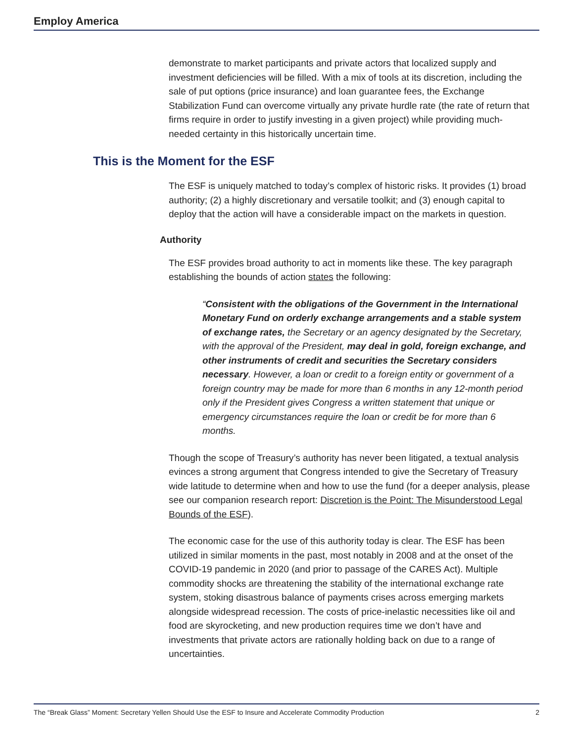Employ America
demonstrate to market participants and private actors that localized supply and investment deficiencies will be filled. With a mix of tools at its discretion, including the sale of put options (price insurance) and loan guarantee fees, the Exchange Stabilization Fund can overcome virtually any private hurdle rate (the rate of return that firms require in order to justify investing in a given project) while providing much-needed certainty in this historically uncertain time.
This is the Moment for the ESF
The ESF is uniquely matched to today’s complex of historic risks. It provides (1) broad authority; (2) a highly discretionary and versatile toolkit; and (3) enough capital to deploy that the action will have a considerable impact on the markets in question.
Authority
The ESF provides broad authority to act in moments like these. The key paragraph establishing the bounds of action states the following:
“Consistent with the obligations of the Government in the International Monetary Fund on orderly exchange arrangements and a stable system of exchange rates, the Secretary or an agency designated by the Secretary, with the approval of the President, may deal in gold, foreign exchange, and other instruments of credit and securities the Secretary considers necessary. However, a loan or credit to a foreign entity or government of a foreign country may be made for more than 6 months in any 12-month period only if the President gives Congress a written statement that unique or emergency circumstances require the loan or credit be for more than 6 months.
Though the scope of Treasury’s authority has never been litigated, a textual analysis evinces a strong argument that Congress intended to give the Secretary of Treasury wide latitude to determine when and how to use the fund (for a deeper analysis, please see our companion research report: Discretion is the Point: The Misunderstood Legal Bounds of the ESF).
The economic case for the use of this authority today is clear. The ESF has been utilized in similar moments in the past, most notably in 2008 and at the onset of the COVID-19 pandemic in 2020 (and prior to passage of the CARES Act). Multiple commodity shocks are threatening the stability of the international exchange rate system, stoking disastrous balance of payments crises across emerging markets alongside widespread recession. The costs of price-inelastic necessities like oil and food are skyrocketing, and new production requires time we don’t have and investments that private actors are rationally holding back on due to a range of uncertainties.
The “Break Glass” Moment: Secretary Yellen Should Use the ESF to Insure and Accelerate Commodity Production 2